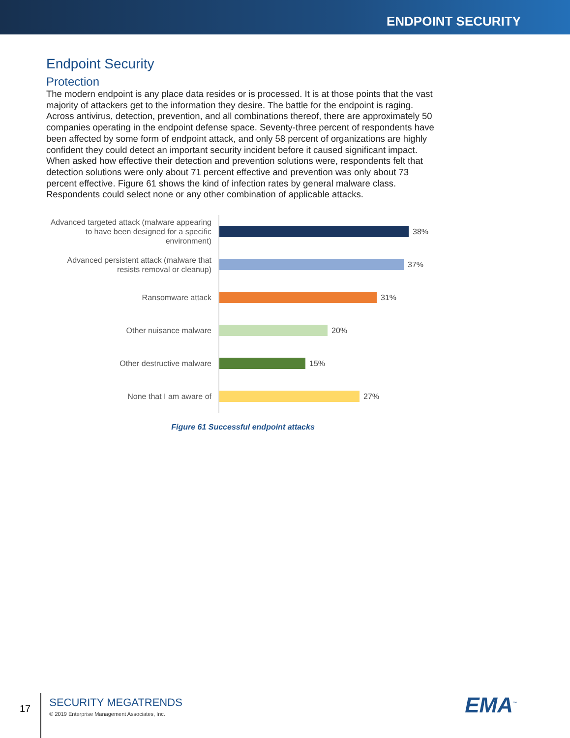ENDPOINT SECURITY
Endpoint Security
Protection
The modern endpoint is any place data resides or is processed. It is at those points that the vast majority of attackers get to the information they desire. The battle for the endpoint is raging. Across antivirus, detection, prevention, and all combinations thereof, there are approximately 50 companies operating in the endpoint defense space. Seventy-three percent of respondents have been affected by some form of endpoint attack, and only 58 percent of organizations are highly confident they could detect an important security incident before it caused significant impact. When asked how effective their detection and prevention solutions were, respondents felt that detection solutions were only about 71 percent effective and prevention was only about 73 percent effective. Figure 61 shows the kind of infection rates by general malware class. Respondents could select none or any other combination of applicable attacks.
Advanced targeted attack (malware appearing to have been designed for a specific environment)
38%
Advanced persistent attack (malware that resists removal or cleanup)
37%
Ransomware attack
31%
Other nuisance malware
20%
Other destructive malware
15%
None that I am aware of
27%
Figure 61 Successful endpoint attacks
17
SECURITY MEGATRENDS
© 2019 Enterprise Management Associates, Inc.
EMA<sup>™</sup>